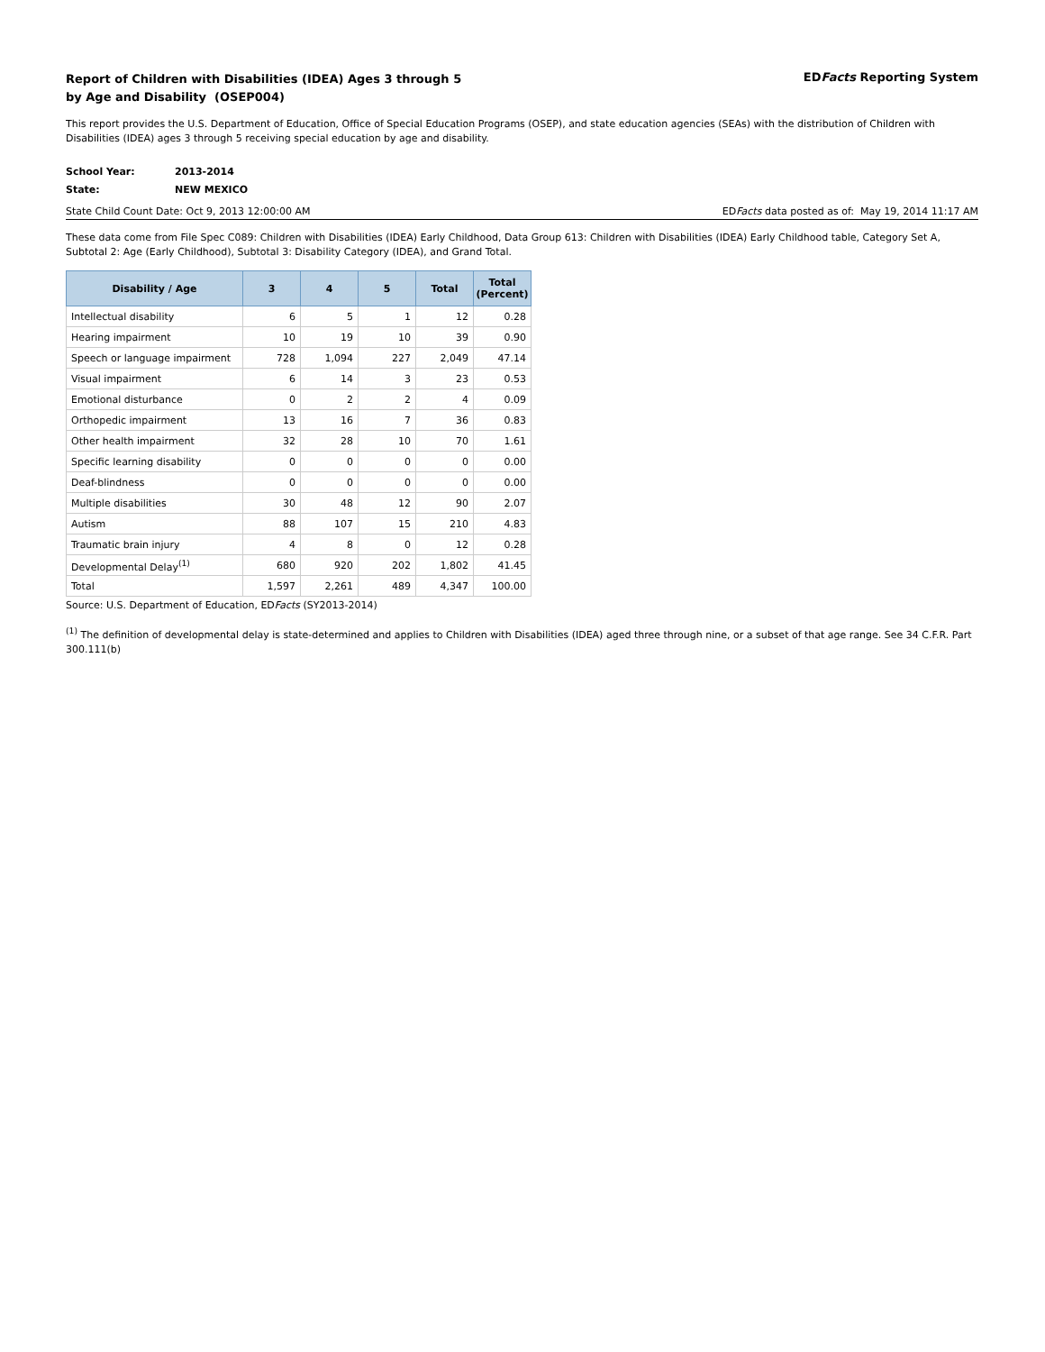Report of Children with Disabilities (IDEA) Ages 3 through 5
by Age and Disability (OSEP004)
EDFacts Reporting System
This report provides the U.S. Department of Education, Office of Special Education Programs (OSEP), and state education agencies (SEAs) with the distribution of Children with Disabilities (IDEA) ages 3 through 5 receiving special education by age and disability.
School Year: 2013-2014
State: NEW MEXICO
State Child Count Date: Oct 9, 2013 12:00:00 AM
EDFacts data posted as of: May 19, 2014 11:17 AM
These data come from File Spec C089: Children with Disabilities (IDEA) Early Childhood, Data Group 613: Children with Disabilities (IDEA) Early Childhood table, Category Set A, Subtotal 2: Age (Early Childhood), Subtotal 3: Disability Category (IDEA), and Grand Total.
| Disability / Age | 3 | 4 | 5 | Total | Total (Percent) |
| --- | --- | --- | --- | --- | --- |
| Intellectual disability | 6 | 5 | 1 | 12 | 0.28 |
| Hearing impairment | 10 | 19 | 10 | 39 | 0.90 |
| Speech or language impairment | 728 | 1,094 | 227 | 2,049 | 47.14 |
| Visual impairment | 6 | 14 | 3 | 23 | 0.53 |
| Emotional disturbance | 0 | 2 | 2 | 4 | 0.09 |
| Orthopedic impairment | 13 | 16 | 7 | 36 | 0.83 |
| Other health impairment | 32 | 28 | 10 | 70 | 1.61 |
| Specific learning disability | 0 | 0 | 0 | 0 | 0.00 |
| Deaf-blindness | 0 | 0 | 0 | 0 | 0.00 |
| Multiple disabilities | 30 | 48 | 12 | 90 | 2.07 |
| Autism | 88 | 107 | 15 | 210 | 4.83 |
| Traumatic brain injury | 4 | 8 | 0 | 12 | 0.28 |
| Developmental Delay<sup>(1)</sup> | 680 | 920 | 202 | 1,802 | 41.45 |
| Total | 1,597 | 2,261 | 489 | 4,347 | 100.00 |
Source: U.S. Department of Education, EDFacts (SY2013-2014)
<sup>(1)</sup> The definition of developmental delay is state-determined and applies to Children with Disabilities (IDEA) aged three through nine, or a subset of that age range. See 34 C.F.R. Part 300.111(b)